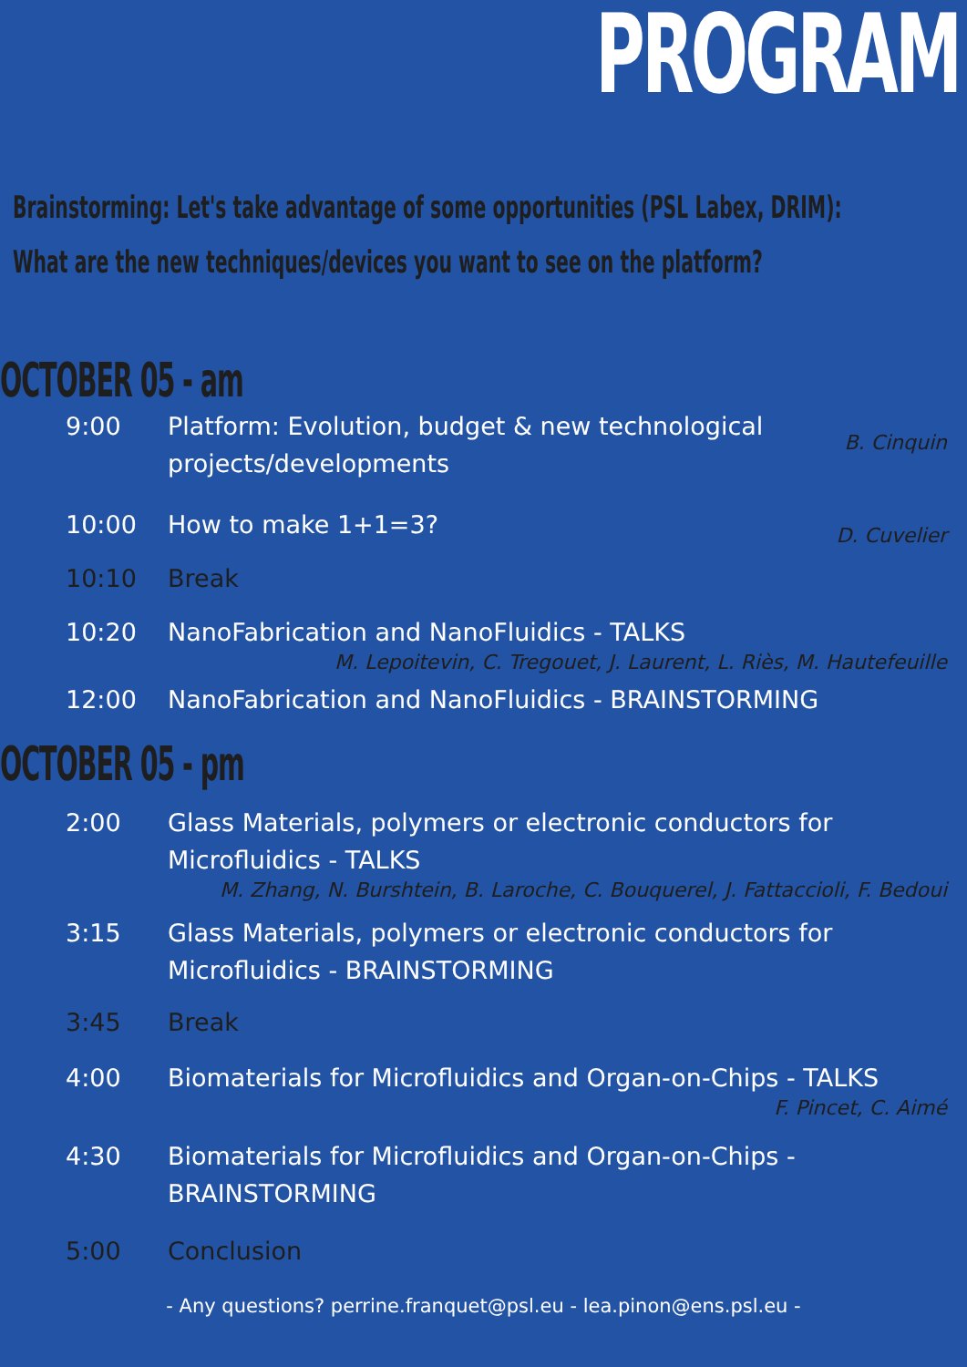PROGRAM
Brainstorming: Let's take advantage of some opportunities (PSL Labex, DRIM):
What are the new techniques/devices you want to see on the platform?
OCTOBER 05 - am
9:00 Platform: Evolution, budget & new technological
projects/developments
B. Cinquin
10:00 How to make 1+1=3?
D. Cuvelier
10:10 Break
10:20 NanoFabrication and NanoFluidics - TALKS
M. Lepoitevin, C. Tregouet, J. Laurent, L. Riès, M. Hautefeuille
12:00 NanoFabrication and NanoFluidics - BRAINSTORMING
OCTOBER 05 - pm
2:00 Glass Materials, polymers or electronic conductors for
Microfluidics - TALKS
M. Zhang, N. Burshtein, B. Laroche, C. Bouquerel, J. Fattaccioli, F. Bedoui
3:15 Glass Materials, polymers or electronic conductors for
Microfluidics - BRAINSTORMING
3:45 Break
4:00 Biomaterials for Microfluidics and Organ-on-Chips - TALKS
F. Pincet, C. Aimé
4:30 Biomaterials for Microfluidics and Organ-on-Chips -
BRAINSTORMING
5:00 Conclusion
- Any questions? perrine.franquet@psl.eu - lea.pinon@ens.psl.eu -